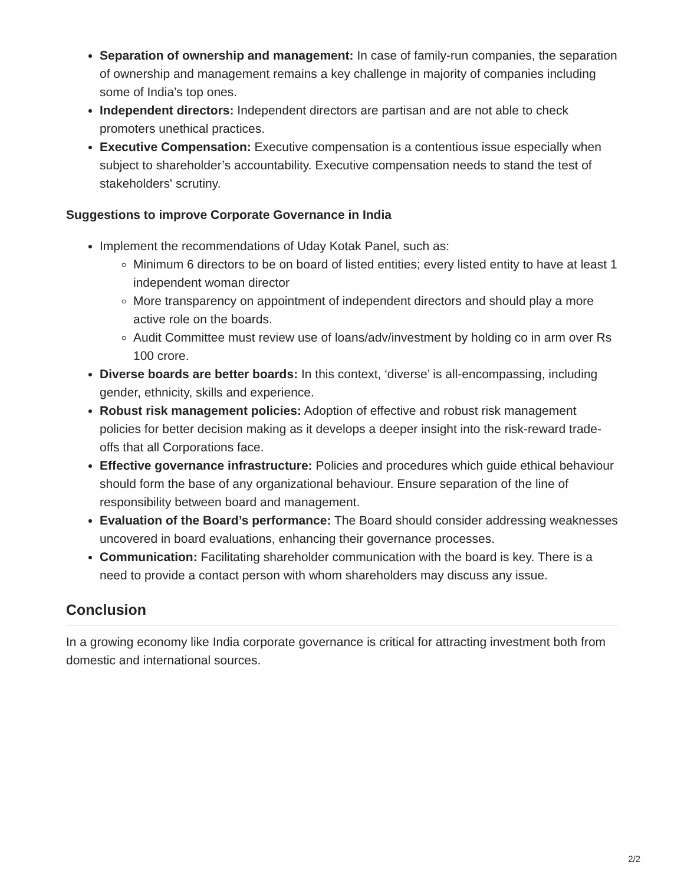Separation of ownership and management: In case of family-run companies, the separation of ownership and management remains a key challenge in majority of companies including some of India’s top ones.
Independent directors: Independent directors are partisan and are not able to check promoters unethical practices.
Executive Compensation: Executive compensation is a contentious issue especially when subject to shareholder’s accountability. Executive compensation needs to stand the test of stakeholders' scrutiny.
Suggestions to improve Corporate Governance in India
Implement the recommendations of Uday Kotak Panel, such as:
Minimum 6 directors to be on board of listed entities; every listed entity to have at least 1 independent woman director
More transparency on appointment of independent directors and should play a more active role on the boards.
Audit Committee must review use of loans/adv/investment by holding co in arm over Rs 100 crore.
Diverse boards are better boards: In this context, ‘diverse’ is all-encompassing, including gender, ethnicity, skills and experience.
Robust risk management policies: Adoption of effective and robust risk management policies for better decision making as it develops a deeper insight into the risk-reward trade-offs that all Corporations face.
Effective governance infrastructure: Policies and procedures which guide ethical behaviour should form the base of any organizational behaviour. Ensure separation of the line of responsibility between board and management.
Evaluation of the Board’s performance: The Board should consider addressing weaknesses uncovered in board evaluations, enhancing their governance processes.
Communication: Facilitating shareholder communication with the board is key. There is a need to provide a contact person with whom shareholders may discuss any issue.
Conclusion
In a growing economy like India corporate governance is critical for attracting investment both from domestic and international sources.
2/2